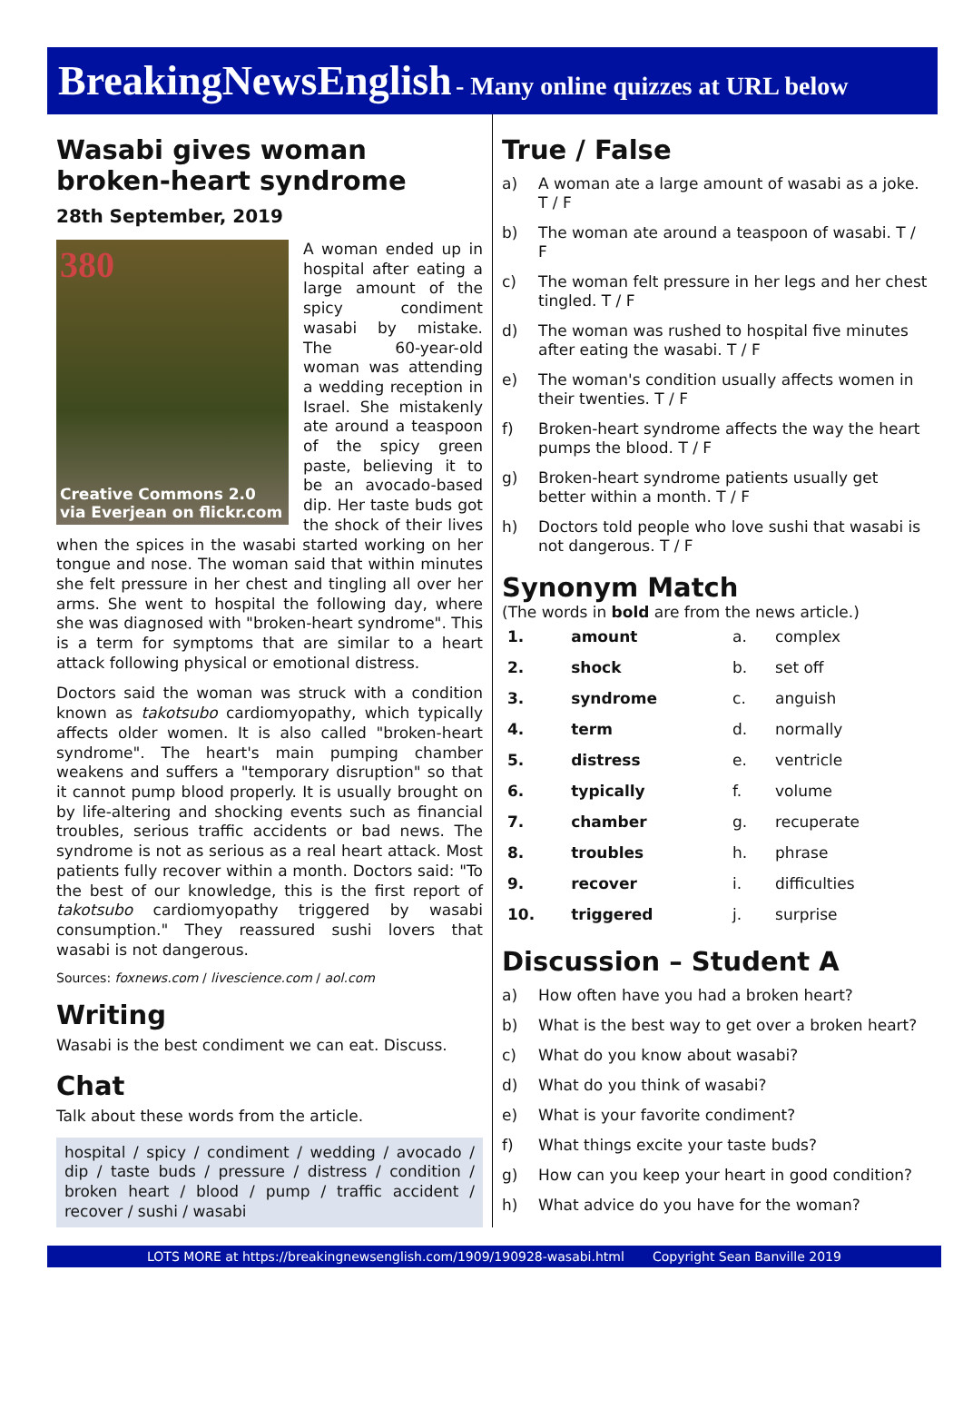BreakingNewsEnglish - Many online quizzes at URL below
Wasabi gives woman broken-heart syndrome
28th September, 2019
380
Creative Commons 2.0
via Everjean on flickr.com
A woman ended up in hospital after eating a large amount of the spicy condiment wasabi by mistake. The 60-year-old woman was attending a wedding reception in Israel. She mistakenly ate around a teaspoon of the spicy green paste, believing it to be an avocado-based dip. Her taste buds got the shock of their lives when the spices in the wasabi started working on her tongue and nose. The woman said that within minutes she felt pressure in her chest and tingling all over her arms. She went to hospital the following day, where she was diagnosed with "broken-heart syndrome". This is a term for symptoms that are similar to a heart attack following physical or emotional distress.
Doctors said the woman was struck with a condition known as takotsubo cardiomyopathy, which typically affects older women. It is also called "broken-heart syndrome". The heart's main pumping chamber weakens and suffers a "temporary disruption" so that it cannot pump blood properly. It is usually brought on by life-altering and shocking events such as financial troubles, serious traffic accidents or bad news. The syndrome is not as serious as a real heart attack. Most patients fully recover within a month. Doctors said: "To the best of our knowledge, this is the first report of takotsubo cardiomyopathy triggered by wasabi consumption." They reassured sushi lovers that wasabi is not dangerous.
Sources: foxnews.com / livescience.com / aol.com
Writing
Wasabi is the best condiment we can eat. Discuss.
Chat
Talk about these words from the article.
hospital / spicy / condiment / wedding / avocado / dip / taste buds / pressure / distress / condition / broken heart / blood / pump / traffic accident / recover / sushi / wasabi
True / False
a) A woman ate a large amount of wasabi as a joke. T / F
b) The woman ate around a teaspoon of wasabi. T / F
c) The woman felt pressure in her legs and her chest tingled. T / F
d) The woman was rushed to hospital five minutes after eating the wasabi. T / F
e) The woman's condition usually affects women in their twenties. T / F
f) Broken-heart syndrome affects the way the heart pumps the blood. T / F
g) Broken-heart syndrome patients usually get better within a month. T / F
h) Doctors told people who love sushi that wasabi is not dangerous. T / F
Synonym Match
(The words in bold are from the news article.)
| 1. | amount | a. | complex |
| 2. | shock | b. | set off |
| 3. | syndrome | c. | anguish |
| 4. | term | d. | normally |
| 5. | distress | e. | ventricle |
| 6. | typically | f. | volume |
| 7. | chamber | g. | recuperate |
| 8. | troubles | h. | phrase |
| 9. | recover | i. | difficulties |
| 10. | triggered | j. | surprise |
Discussion – Student A
a) How often have you had a broken heart?
b) What is the best way to get over a broken heart?
c) What do you know about wasabi?
d) What do you think of wasabi?
e) What is your favorite condiment?
f) What things excite your taste buds?
g) How can you keep your heart in good condition?
h) What advice do you have for the woman?
LOTS MORE at https://breakingnewsenglish.com/1909/190928-wasabi.html Copyright Sean Banville 2019